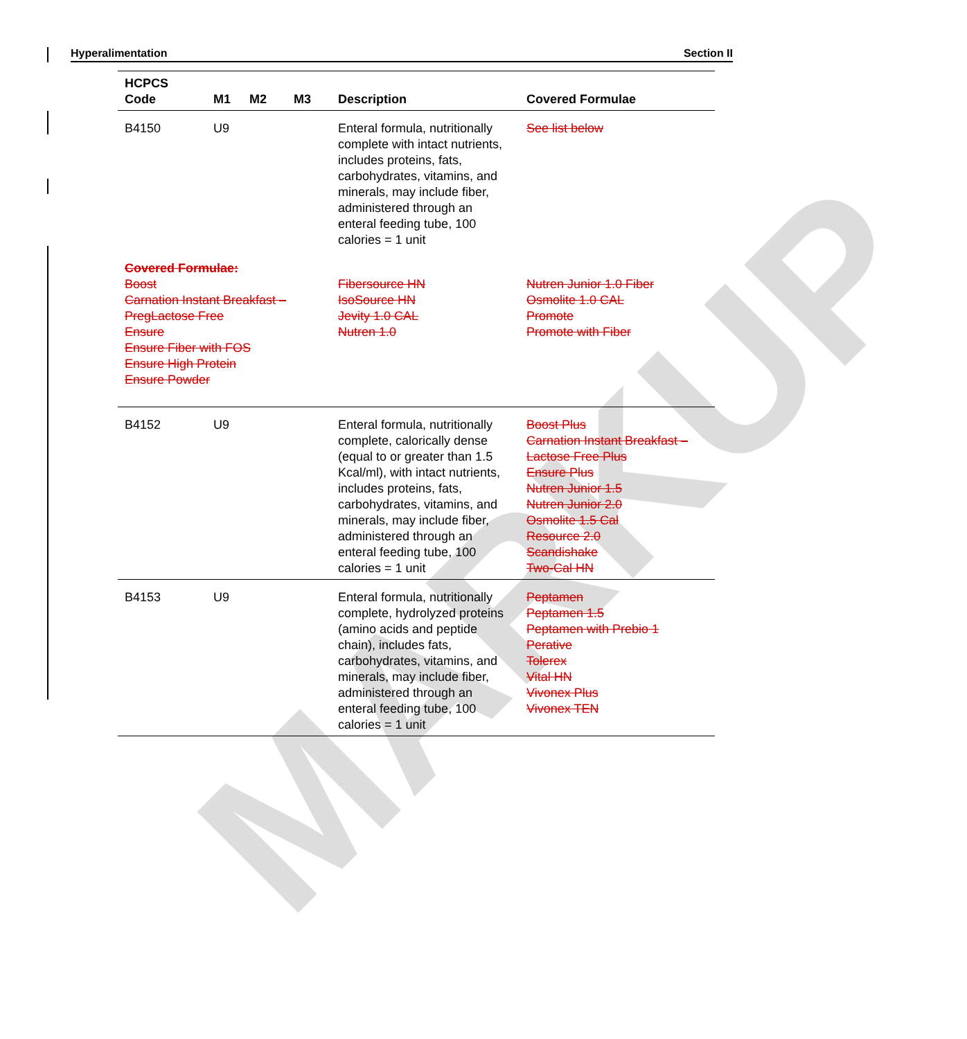Hyperalimentation Section II
MARKUP
| HCPCS Code | M1 | M2 | M3 | Description | Covered Formulae |
| --- | --- | --- | --- | --- | --- |
| B4150 | U9 | | | Enteral formula, nutritionally complete with intact nutrients, includes proteins, fats, carbohydrates, vitamins, and minerals, may include fiber, administered through an enteral feeding tube, 100 calories = 1 unit | See list below |
| Covered Formulae: Boost Carnation Instant Breakfast – PregLactose Free Ensure Ensure Fiber with FOS Ensure High Protein Ensure Powder | | | | Fibersource HN IsoSource HN Jevity 1.0 CAL Nutren 1.0 | Nutren Junior 1.0 Fiber Osmolite 1.0 CAL Promote Promote with Fiber |
| B4152 | U9 | | | Enteral formula, nutritionally complete, calorically dense (equal to or greater than 1.5 Kcal/ml), with intact nutrients, includes proteins, fats, carbohydrates, vitamins, and minerals, may include fiber, administered through an enteral feeding tube, 100 calories = 1 unit | Boost Plus Carnation Instant Breakfast – Lactose Free Plus Ensure Plus Nutren Junior 1.5 Nutren Junior 2.0 Osmolite 1.5 Cal Resource 2.0 Scandishake Two-Cal HN |
| B4153 | U9 | | | Enteral formula, nutritionally complete, hydrolyzed proteins (amino acids and peptide chain), includes fats, carbohydrates, vitamins, and minerals, may include fiber, administered through an enteral feeding tube, 100 calories = 1 unit | Peptamen Peptamen 1.5 Peptamen with Prebio 1 Perative Tolerex Vital HN Vivonex Plus Vivonex TEN |